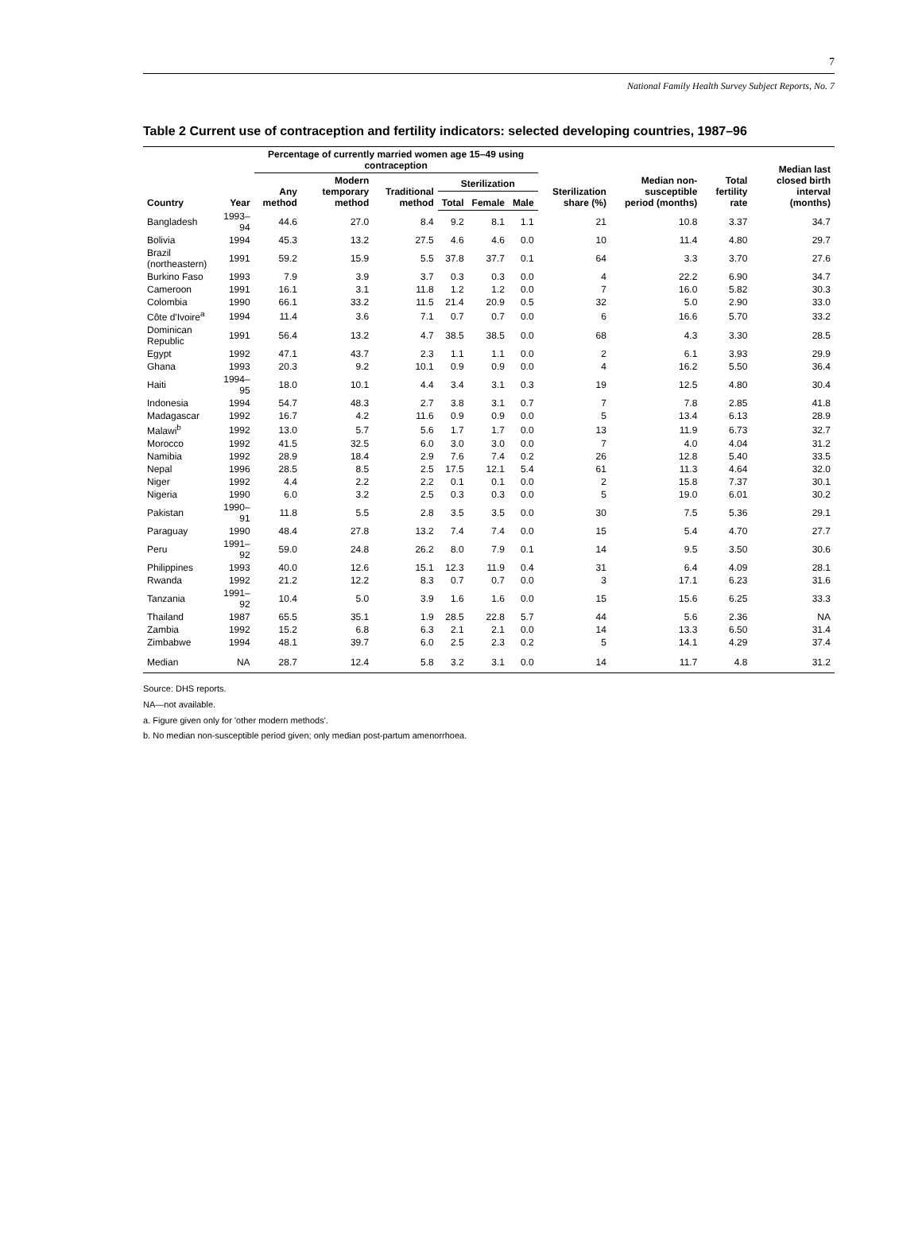7
National Family Health Survey Subject Reports, No. 7
Table 2 Current use of contraception and fertility indicators: selected developing countries, 1987–96
| Country | Year | Percentage of currently married women age 15–49 using contraception | | | | | | Sterilization share (%) | Median non-susceptible period (months) | Total fertility rate | Median last closed birth interval (months) |
| --- | --- | --- | --- | --- | --- | --- | --- | --- | --- | --- | --- |
| | | Any method | Modern temporary method | Traditional method | Sterilization | | | | | | |
| | | | | | Total | Female | Male | | | | |
| Bangladesh | 1993–94 | 44.6 | 27.0 | 8.4 | 9.2 | 8.1 | 1.1 | 21 | 10.8 | 3.37 | 34.7 |
| Bolivia | 1994 | 45.3 | 13.2 | 27.5 | 4.6 | 4.6 | 0.0 | 10 | 11.4 | 4.80 | 29.7 |
| Brazil (northeastern) | 1991 | 59.2 | 15.9 | 5.5 | 37.8 | 37.7 | 0.1 | 64 | 3.3 | 3.70 | 27.6 |
| Burkino Faso | 1993 | 7.9 | 3.9 | 3.7 | 0.3 | 0.3 | 0.0 | 4 | 22.2 | 6.90 | 34.7 |
| Cameroon | 1991 | 16.1 | 3.1 | 11.8 | 1.2 | 1.2 | 0.0 | 7 | 16.0 | 5.82 | 30.3 |
| Colombia | 1990 | 66.1 | 33.2 | 11.5 | 21.4 | 20.9 | 0.5 | 32 | 5.0 | 2.90 | 33.0 |
| Côte d'Ivoire<sup>a</sup> | 1994 | 11.4 | 3.6 | 7.1 | 0.7 | 0.7 | 0.0 | 6 | 16.6 | 5.70 | 33.2 |
| Dominican Republic | 1991 | 56.4 | 13.2 | 4.7 | 38.5 | 38.5 | 0.0 | 68 | 4.3 | 3.30 | 28.5 |
| Egypt | 1992 | 47.1 | 43.7 | 2.3 | 1.1 | 1.1 | 0.0 | 2 | 6.1 | 3.93 | 29.9 |
| Ghana | 1993 | 20.3 | 9.2 | 10.1 | 0.9 | 0.9 | 0.0 | 4 | 16.2 | 5.50 | 36.4 |
| Haiti | 1994–95 | 18.0 | 10.1 | 4.4 | 3.4 | 3.1 | 0.3 | 19 | 12.5 | 4.80 | 30.4 |
| Indonesia | 1994 | 54.7 | 48.3 | 2.7 | 3.8 | 3.1 | 0.7 | 7 | 7.8 | 2.85 | 41.8 |
| Madagascar | 1992 | 16.7 | 4.2 | 11.6 | 0.9 | 0.9 | 0.0 | 5 | 13.4 | 6.13 | 28.9 |
| Malawi<sup>b</sup> | 1992 | 13.0 | 5.7 | 5.6 | 1.7 | 1.7 | 0.0 | 13 | 11.9 | 6.73 | 32.7 |
| Morocco | 1992 | 41.5 | 32.5 | 6.0 | 3.0 | 3.0 | 0.0 | 7 | 4.0 | 4.04 | 31.2 |
| Namibia | 1992 | 28.9 | 18.4 | 2.9 | 7.6 | 7.4 | 0.2 | 26 | 12.8 | 5.40 | 33.5 |
| Nepal | 1996 | 28.5 | 8.5 | 2.5 | 17.5 | 12.1 | 5.4 | 61 | 11.3 | 4.64 | 32.0 |
| Niger | 1992 | 4.4 | 2.2 | 2.2 | 0.1 | 0.1 | 0.0 | 2 | 15.8 | 7.37 | 30.1 |
| Nigeria | 1990 | 6.0 | 3.2 | 2.5 | 0.3 | 0.3 | 0.0 | 5 | 19.0 | 6.01 | 30.2 |
| Pakistan | 1990–91 | 11.8 | 5.5 | 2.8 | 3.5 | 3.5 | 0.0 | 30 | 7.5 | 5.36 | 29.1 |
| Paraguay | 1990 | 48.4 | 27.8 | 13.2 | 7.4 | 7.4 | 0.0 | 15 | 5.4 | 4.70 | 27.7 |
| Peru | 1991–92 | 59.0 | 24.8 | 26.2 | 8.0 | 7.9 | 0.1 | 14 | 9.5 | 3.50 | 30.6 |
| Philippines | 1993 | 40.0 | 12.6 | 15.1 | 12.3 | 11.9 | 0.4 | 31 | 6.4 | 4.09 | 28.1 |
| Rwanda | 1992 | 21.2 | 12.2 | 8.3 | 0.7 | 0.7 | 0.0 | 3 | 17.1 | 6.23 | 31.6 |
| Tanzania | 1991–92 | 10.4 | 5.0 | 3.9 | 1.6 | 1.6 | 0.0 | 15 | 15.6 | 6.25 | 33.3 |
| Thailand | 1987 | 65.5 | 35.1 | 1.9 | 28.5 | 22.8 | 5.7 | 44 | 5.6 | 2.36 | NA |
| Zambia | 1992 | 15.2 | 6.8 | 6.3 | 2.1 | 2.1 | 0.0 | 14 | 13.3 | 6.50 | 31.4 |
| Zimbabwe | 1994 | 48.1 | 39.7 | 6.0 | 2.5 | 2.3 | 0.2 | 5 | 14.1 | 4.29 | 37.4 |
| Median | NA | 28.7 | 12.4 | 5.8 | 3.2 | 3.1 | 0.0 | 14 | 11.7 | 4.8 | 31.2 |
Source: DHS reports.
NA—not available.
a. Figure given only for 'other modern methods'.
b. No median non-susceptible period given; only median post-partum amenorrhoea.